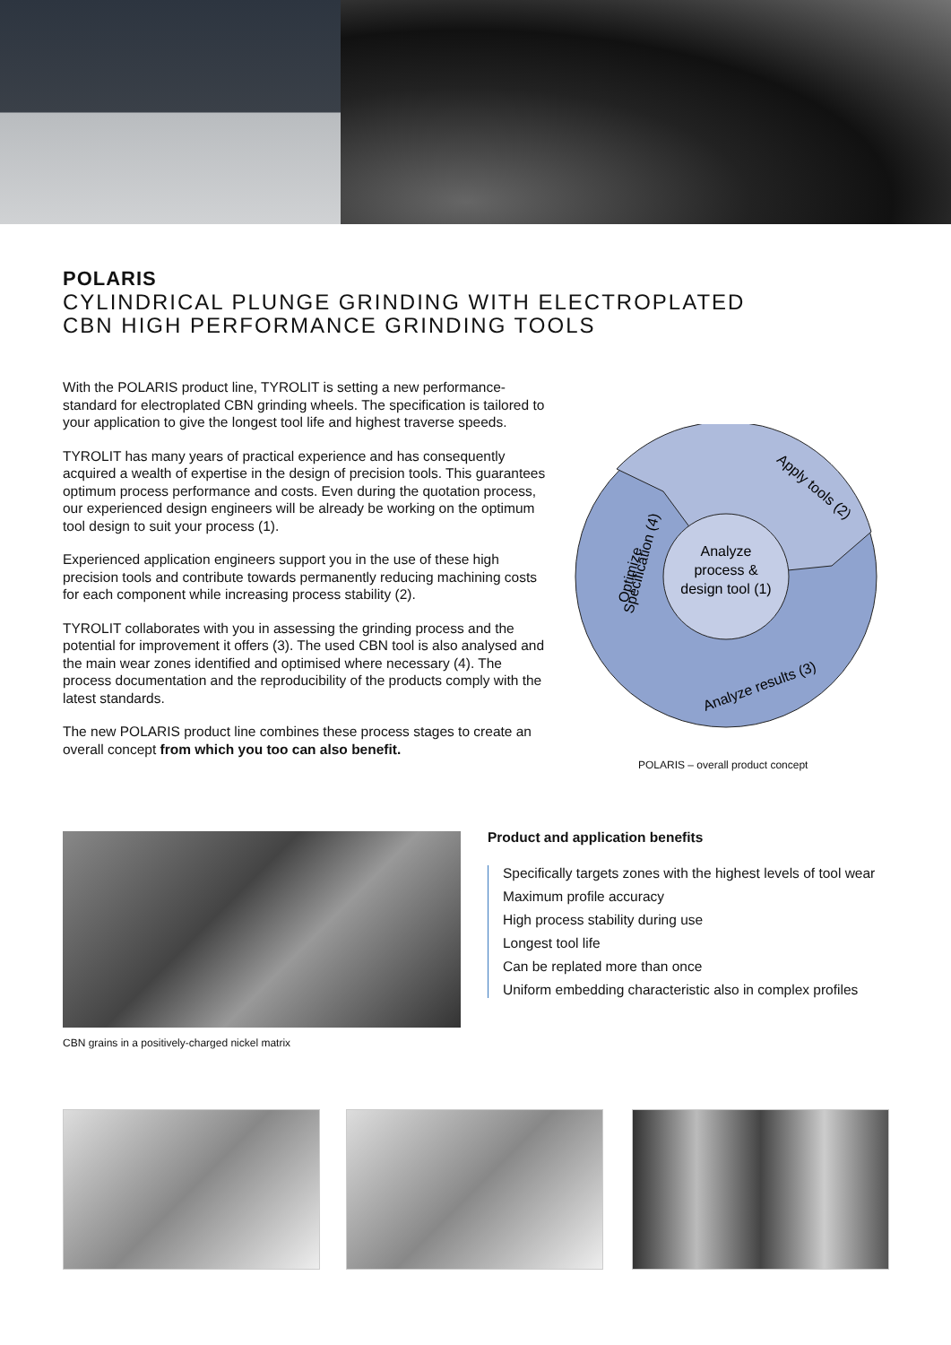POLARIS
CYLINDRICAL PLUNGE GRINDING WITH ELECTROPLATED
CBN HIGH PERFORMANCE GRINDING TOOLS
With the POLARIS product line, TYROLIT is setting a new performance-standard for electroplated CBN grinding wheels. The specification is tailored to your application to give the longest tool life and highest traverse speeds.
TYROLIT has many years of practical experience and has consequently acquired a wealth of expertise in the design of precision tools. This guarantees optimum process performance and costs. Even during the quotation process, our experienced design engineers will be already be working on the optimum tool design to suit your process (1).
Experienced application engineers support you in the use of these high precision tools and contribute towards permanently reducing machining costs for each component while increasing process stability (2).
TYROLIT collaborates with you in assessing the grinding process and the potential for improvement it offers (3). The used CBN tool is also analysed and the main wear zones identified and optimised where necessary (4). The process documentation and the reproducibility of the products comply with the latest standards.
The new POLARIS product line combines these process stages to create an overall concept from which you too can also benefit.
Analyze
process &
design tool (1)
Apply tools (2)
Analyze results (3)
Optimize
Specification (4)
POLARIS – overall product concept
CBN grains in a positively-charged nickel matrix
Product and application benefits
Specifically targets zones with the highest levels of tool wear
Maximum profile accuracy
High process stability during use
Longest tool life
Can be replated more than once
Uniform embedding characteristic also in complex profiles